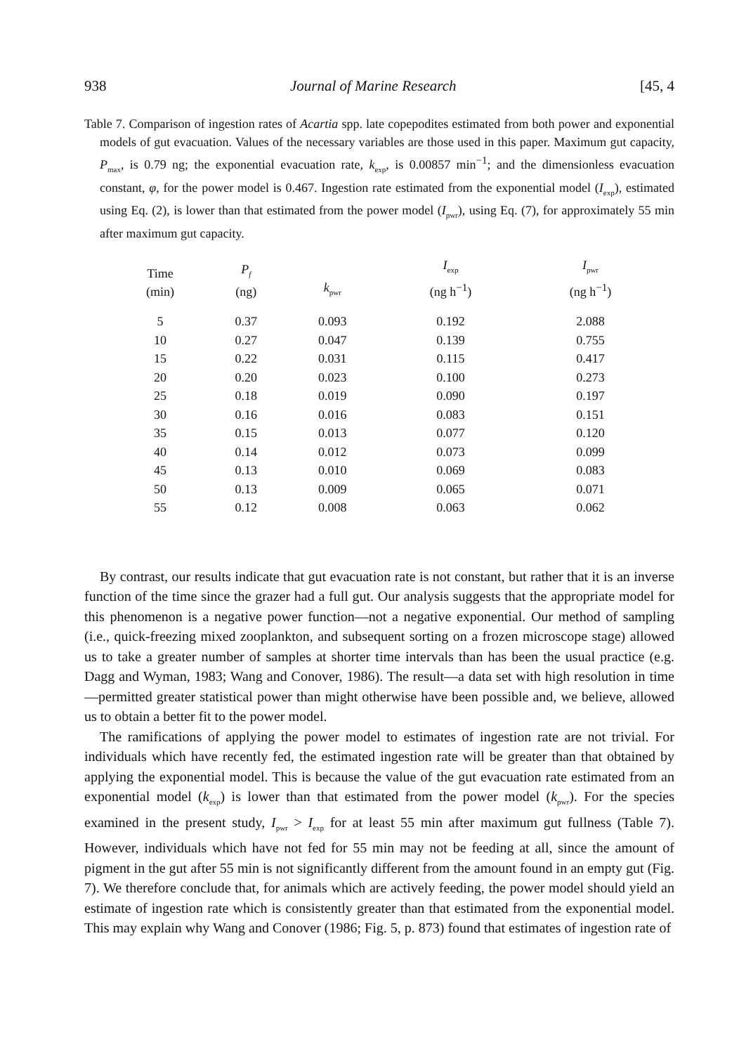938 Journal of Marine Research [45, 4
Table 7. Comparison of ingestion rates of Acartia spp. late copepodites estimated from both power and exponential models of gut evacuation. Values of the necessary variables are those used in this paper. Maximum gut capacity, P<sub>max</sub>, is 0.79 ng; the exponential evacuation rate, k<sub>exp</sub>, is 0.00857 min<sup>−1</sup>; and the dimensionless evacuation constant, φ, for the power model is 0.467. Ingestion rate estimated from the exponential model (I<sub>exp</sub>), estimated using Eq. (2), is lower than that estimated from the power model (I<sub>pwr</sub>), using Eq. (7), for approximately 55 min after maximum gut capacity.
| Time (min) | P<sub>f</sub> (ng) | k<sub>pwr</sub> | I<sub>exp</sub> (ng h<sup>−1</sup>) | I<sub>pwr</sub> (ng h<sup>−1</sup>) |
| --- | --- | --- | --- | --- |
| 5 | 0.37 | 0.093 | 0.192 | 2.088 |
| 10 | 0.27 | 0.047 | 0.139 | 0.755 |
| 15 | 0.22 | 0.031 | 0.115 | 0.417 |
| 20 | 0.20 | 0.023 | 0.100 | 0.273 |
| 25 | 0.18 | 0.019 | 0.090 | 0.197 |
| 30 | 0.16 | 0.016 | 0.083 | 0.151 |
| 35 | 0.15 | 0.013 | 0.077 | 0.120 |
| 40 | 0.14 | 0.012 | 0.073 | 0.099 |
| 45 | 0.13 | 0.010 | 0.069 | 0.083 |
| 50 | 0.13 | 0.009 | 0.065 | 0.071 |
| 55 | 0.12 | 0.008 | 0.063 | 0.062 |
By contrast, our results indicate that gut evacuation rate is not constant, but rather that it is an inverse function of the time since the grazer had a full gut. Our analysis suggests that the appropriate model for this phenomenon is a negative power function—not a negative exponential. Our method of sampling (i.e., quick-freezing mixed zooplankton, and subsequent sorting on a frozen microscope stage) allowed us to take a greater number of samples at shorter time intervals than has been the usual practice (e.g. Dagg and Wyman, 1983; Wang and Conover, 1986). The result—a data set with high resolution in time—permitted greater statistical power than might otherwise have been possible and, we believe, allowed us to obtain a better fit to the power model.
The ramifications of applying the power model to estimates of ingestion rate are not trivial. For individuals which have recently fed, the estimated ingestion rate will be greater than that obtained by applying the exponential model. This is because the value of the gut evacuation rate estimated from an exponential model (k<sub>exp</sub>) is lower than that estimated from the power model (k<sub>pwr</sub>). For the species examined in the present study, I<sub>pwr</sub> > I<sub>exp</sub> for at least 55 min after maximum gut fullness (Table 7). However, individuals which have not fed for 55 min may not be feeding at all, since the amount of pigment in the gut after 55 min is not significantly different from the amount found in an empty gut (Fig. 7). We therefore conclude that, for animals which are actively feeding, the power model should yield an estimate of ingestion rate which is consistently greater than that estimated from the exponential model. This may explain why Wang and Conover (1986; Fig. 5, p. 873) found that estimates of ingestion rate of